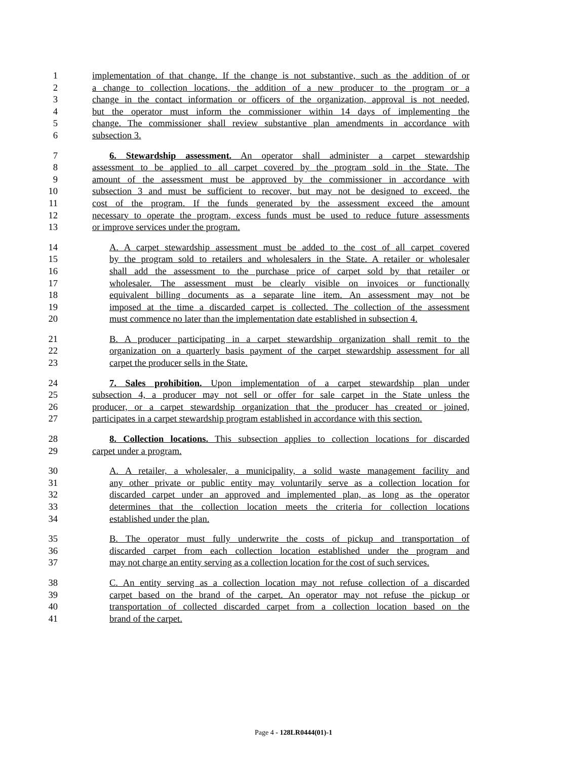1 implementation of that change. If the change is not substantive, such as the addition of or
2 a change to collection locations, the addition of a new producer to the program or a
3 change in the contact information or officers of the organization, approval is not needed,
4 but the operator must inform the commissioner within 14 days of implementing the
5 change. The commissioner shall review substantive plan amendments in accordance with
6 subsection 3.
7 6. Stewardship assessment. An operator shall administer a carpet stewardship
8 assessment to be applied to all carpet covered by the program sold in the State. The
9 amount of the assessment must be approved by the commissioner in accordance with
10 subsection 3 and must be sufficient to recover, but may not be designed to exceed, the
11 cost of the program. If the funds generated by the assessment exceed the amount
12 necessary to operate the program, excess funds must be used to reduce future assessments
13 or improve services under the program.
14 A. A carpet stewardship assessment must be added to the cost of all carpet covered
15 by the program sold to retailers and wholesalers in the State. A retailer or wholesaler
16 shall add the assessment to the purchase price of carpet sold by that retailer or
17 wholesaler. The assessment must be clearly visible on invoices or functionally
18 equivalent billing documents as a separate line item. An assessment may not be
19 imposed at the time a discarded carpet is collected. The collection of the assessment
20 must commence no later than the implementation date established in subsection 4.
21 B. A producer participating in a carpet stewardship organization shall remit to the
22 organization on a quarterly basis payment of the carpet stewardship assessment for all
23 carpet the producer sells in the State.
24 7. Sales prohibition. Upon implementation of a carpet stewardship plan under
25 subsection 4, a producer may not sell or offer for sale carpet in the State unless the
26 producer, or a carpet stewardship organization that the producer has created or joined,
27 participates in a carpet stewardship program established in accordance with this section.
28 8. Collection locations. This subsection applies to collection locations for discarded
29 carpet under a program.
30 A. A retailer, a wholesaler, a municipality, a solid waste management facility and
31 any other private or public entity may voluntarily serve as a collection location for
32 discarded carpet under an approved and implemented plan, as long as the operator
33 determines that the collection location meets the criteria for collection locations
34 established under the plan.
35 B. The operator must fully underwrite the costs of pickup and transportation of
36 discarded carpet from each collection location established under the program and
37 may not charge an entity serving as a collection location for the cost of such services.
38 C. An entity serving as a collection location may not refuse collection of a discarded
39 carpet based on the brand of the carpet. An operator may not refuse the pickup or
40 transportation of collected discarded carpet from a collection location based on the
41 brand of the carpet.
Page 4 - 128LR0444(01)-1